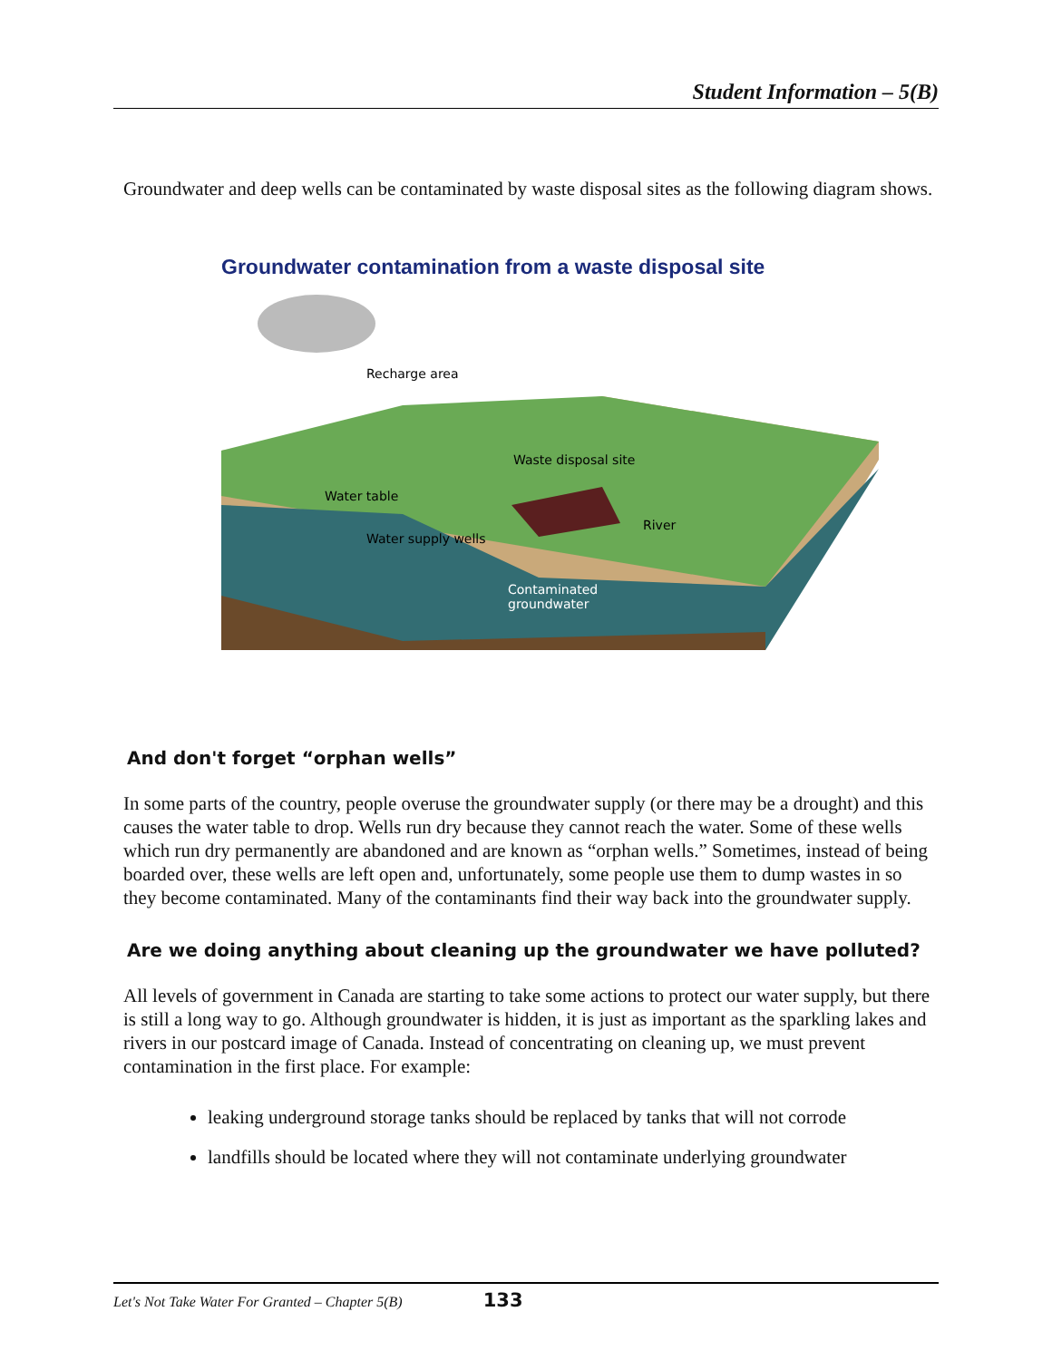Student Information – 5(B)
Groundwater and deep wells can be contaminated by waste disposal sites as the following diagram shows.
Groundwater contamination from a waste disposal site
Recharge area
Waste disposal site
Water table
Water supply wells
River
Contaminated
groundwater
And don't forget “orphan wells”
In some parts of the country, people overuse the groundwater supply (or there may be a drought) and this causes the water table to drop. Wells run dry because they cannot reach the water. Some of these wells which run dry permanently are abandoned and are known as “orphan wells.” Sometimes, instead of being boarded over, these wells are left open and, unfortunately, some people use them to dump wastes in so they become contaminated. Many of the contaminants find their way back into the groundwater supply.
Are we doing anything about cleaning up the groundwater we have polluted?
All levels of government in Canada are starting to take some actions to protect our water supply, but there is still a long way to go. Although groundwater is hidden, it is just as important as the sparkling lakes and rivers in our postcard image of Canada. Instead of concentrating on cleaning up, we must prevent contamination in the first place. For example:
leaking underground storage tanks should be replaced by tanks that will not corrode
landfills should be located where they will not contaminate underlying groundwater
Let's Not Take Water For Granted – Chapter 5(B) 133